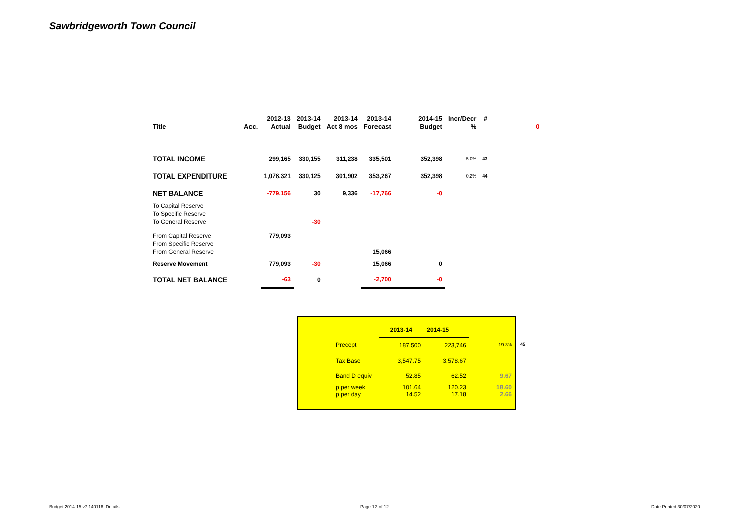Sawbridgeworth Town Council
| | | 2012-13 | 2013-14 | 2013-14 | 2013-14 | 2014-15 | Incr/Decr | # | |
| --- | --- | --- | --- | --- | --- | --- | --- | --- | --- |
| Title | Acc. | Actual | Budget | Act 8 mos | Forecast | Budget | % | | 0 |
| TOTAL INCOME | | 299,165 | 330,155 | 311,238 | 335,501 | 352,398 | 5.0% | 43 | |
| TOTAL EXPENDITURE | | 1,078,321 | 330,125 | 301,902 | 353,267 | 352,398 | -0.2% | 44 | |
| NET BALANCE | | -779,156 | 30 | 9,336 | -17,766 | -0 | | | |
| To Capital Reserve | | | | | | | | | |
| To Specific Reserve | | | | | | | | | |
| To General Reserve | | | -30 | | | | | | |
| From Capital Reserve | | 779,093 | | | | | | | |
| From Specific Reserve | | | | | | | | | |
| From General Reserve | | | | | 15,066 | | | | |
| Reserve Movement | | 779,093 | -30 | | 15,066 | 0 | | | |
| TOTAL NET BALANCE | | -63 | 0 | | -2,700 | -0 | | | |
| | 2013-14 | 2014-15 | |
| Precept | 187,500 | 223,746 | 19.3% |
| Tax Base | 3,547.75 | 3,578.67 | |
| Band D equiv | 52.85 | 62.52 | 9.67 |
| p per week p per day | 101.64 14.52 | 120.23 17.18 | 18.60 2.66 |
45
Budget 2014-15 v7 140116, Details
Page 12 of 12 Date Printed 30/07/2020